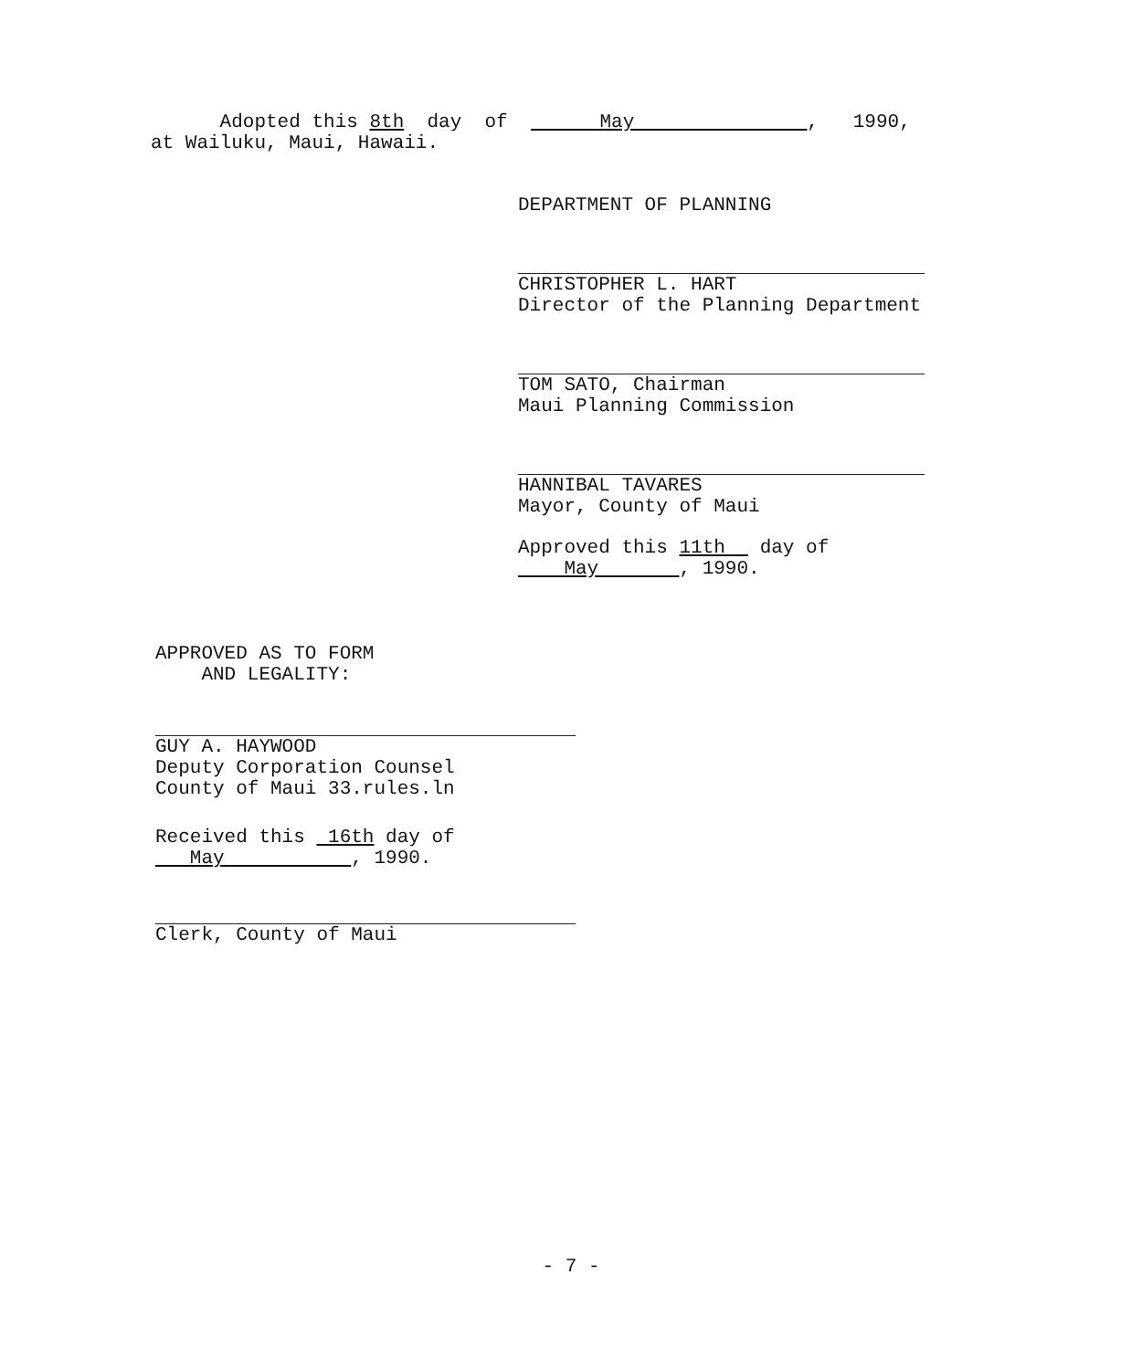Adopted this 8th day of May , 1990,
at Wailuku, Maui, Hawaii.
DEPARTMENT OF PLANNING
CHRISTOPHER L. HART
Director of the Planning Department
TOM SATO, Chairman
Maui Planning Commission
HANNIBAL TAVARES
Mayor, County of Maui
Approved this 11th day of
May , 1990.
APPROVED AS TO FORM
AND LEGALITY:
GUY A. HAYWOOD
Deputy Corporation Counsel
County of Maui 33.rules.ln
Received this 16th day of
May , 1990.
Clerk, County of Maui
- 7 -